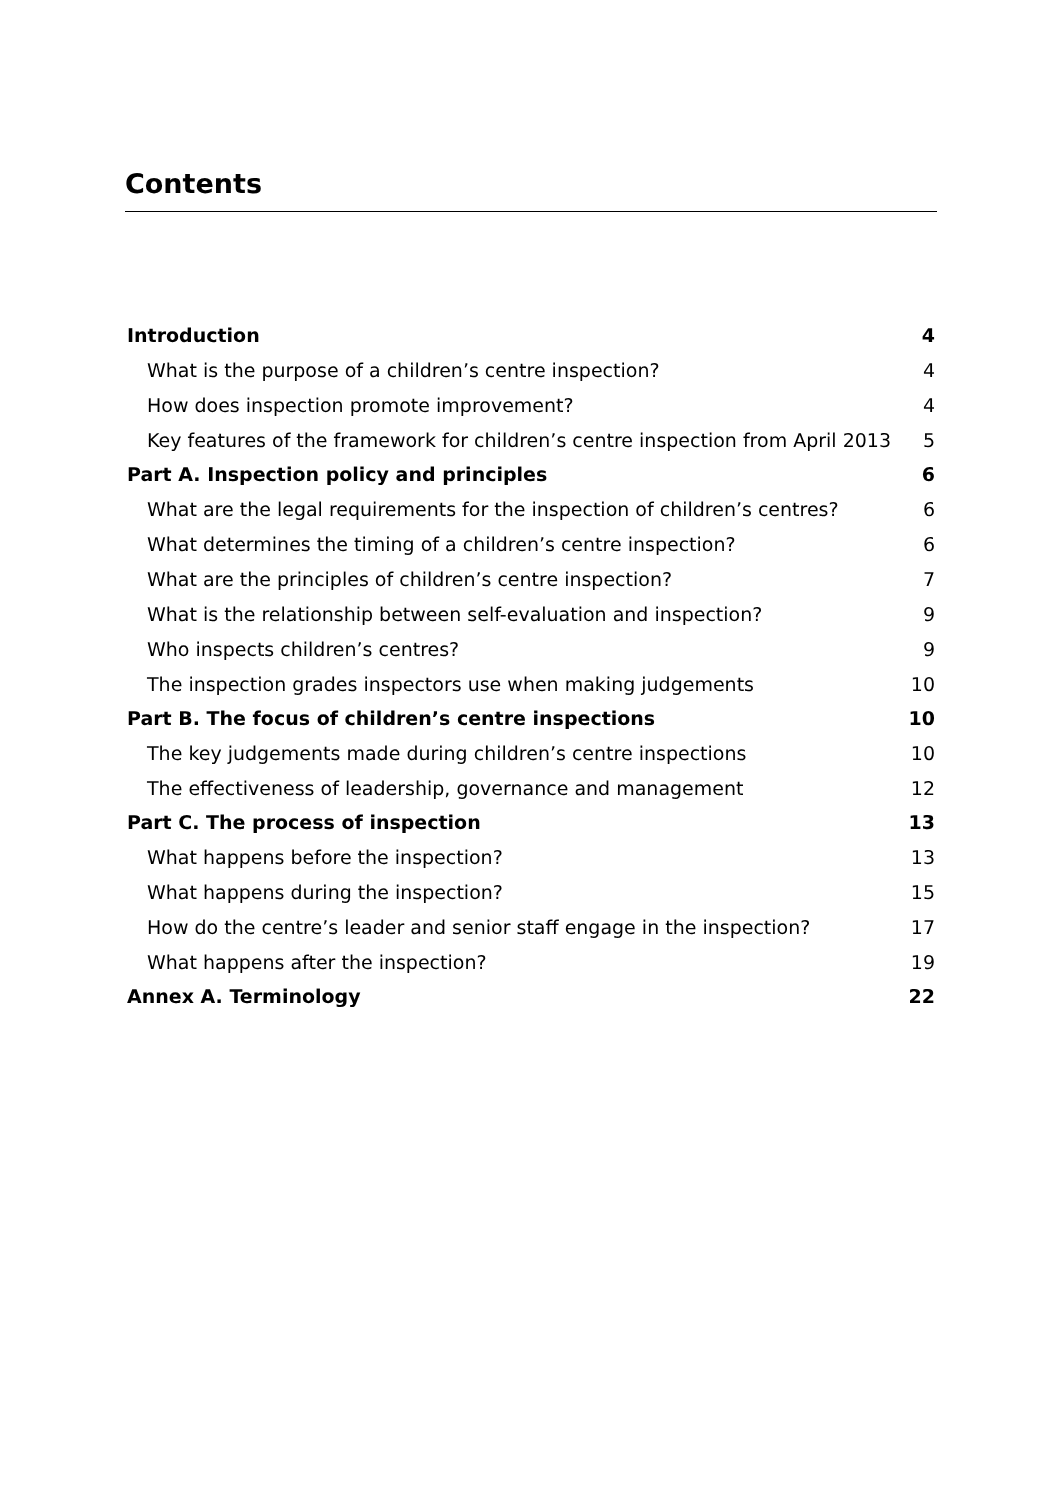Contents
Introduction 4
What is the purpose of a children’s centre inspection? 4
How does inspection promote improvement? 4
Key features of the framework for children’s centre inspection from April 2013 5
Part A. Inspection policy and principles 6
What are the legal requirements for the inspection of children’s centres? 6
What determines the timing of a children’s centre inspection? 6
What are the principles of children’s centre inspection? 7
What is the relationship between self-evaluation and inspection? 9
Who inspects children’s centres? 9
The inspection grades inspectors use when making judgements 10
Part B. The focus of children’s centre inspections 10
The key judgements made during children’s centre inspections 10
The effectiveness of leadership, governance and management 12
Part C. The process of inspection 13
What happens before the inspection? 13
What happens during the inspection? 15
How do the centre’s leader and senior staff engage in the inspection? 17
What happens after the inspection? 19
Annex A. Terminology 22